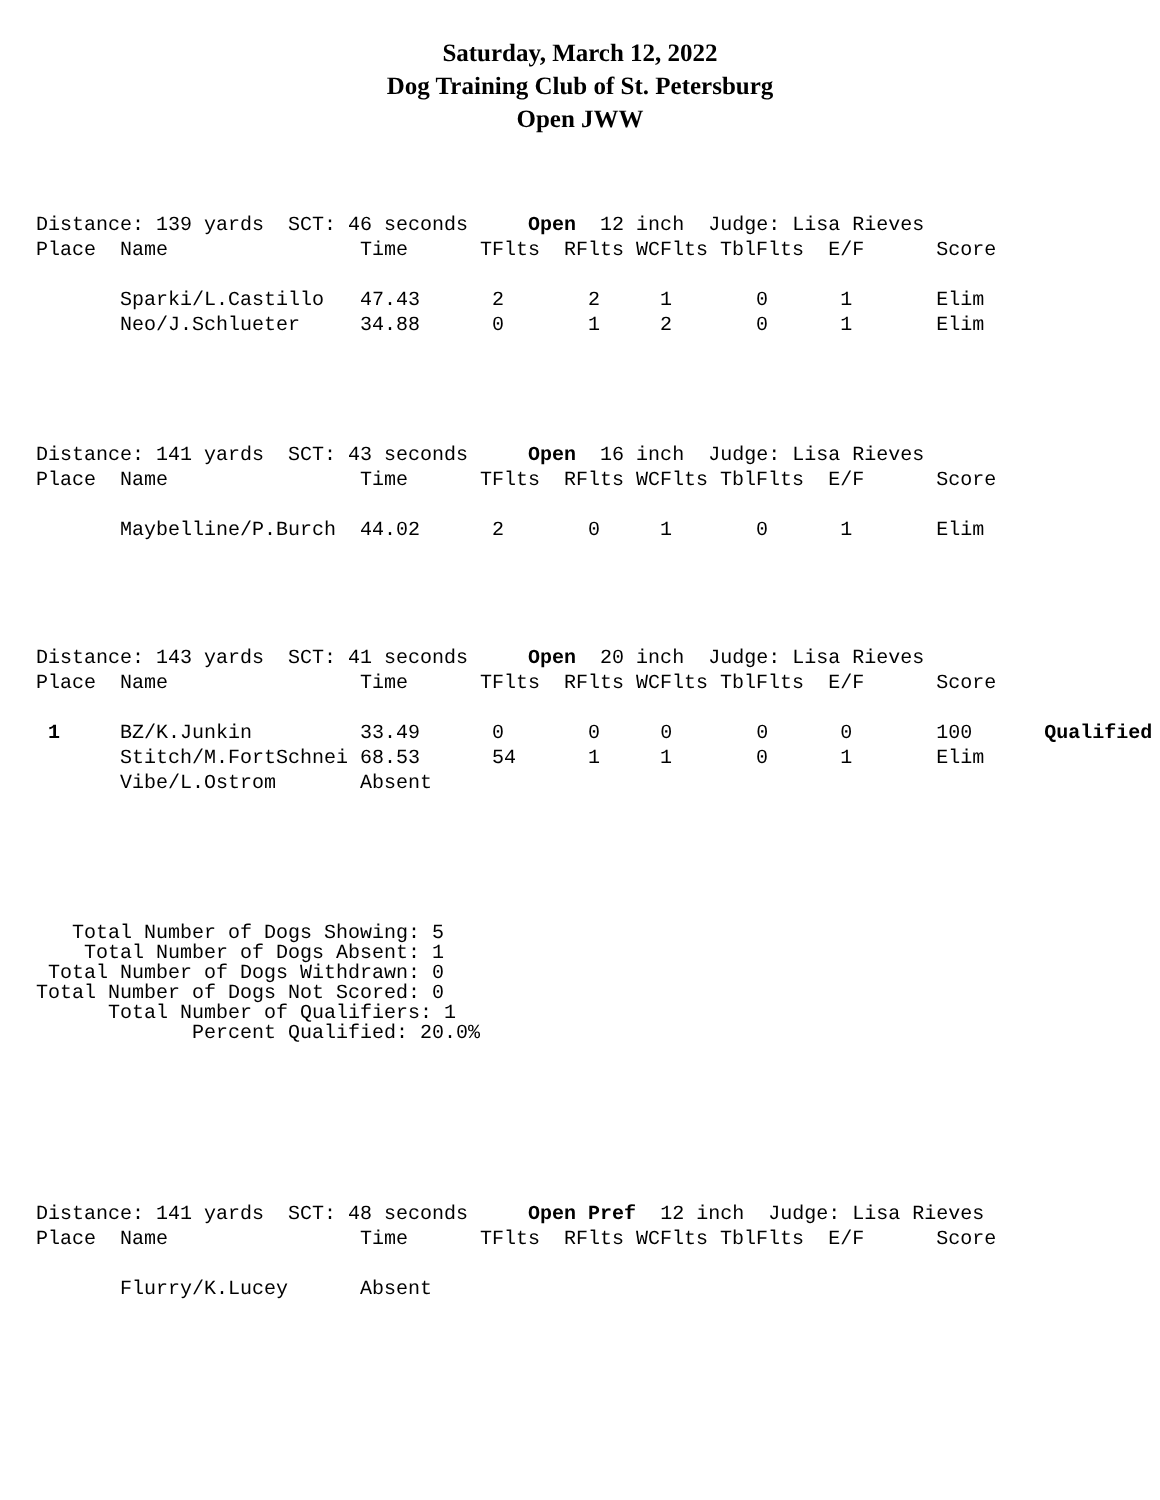Saturday, March 12, 2022
Dog Training Club of St. Petersburg
Open JWW
Distance: 139 yards  SCT: 46 seconds     Open  12 inch  Judge: Lisa Rieves
Place  Name                Time      TFlts  RFlts WCFlts TblFlts  E/F      Score

       Sparki/L.Castillo   47.43      2       2     1       0      1       Elim
       Neo/J.Schlueter     34.88      0       1     2       0      1       Elim
Distance: 141 yards  SCT: 43 seconds     Open  16 inch  Judge: Lisa Rieves
Place  Name                Time      TFlts  RFlts WCFlts TblFlts  E/F      Score

       Maybelline/P.Burch  44.02      2       0     1       0      1       Elim
Distance: 143 yards  SCT: 41 seconds     Open  20 inch  Judge: Lisa Rieves
Place  Name                Time      TFlts  RFlts WCFlts TblFlts  E/F      Score

 1     BZ/K.Junkin         33.49      0       0     0       0      0       100      Qualified
       Stitch/M.FortSchnei 68.53      54      1     1       0      1       Elim
       Vibe/L.Ostrom       Absent
   Total Number of Dogs Showing: 5
    Total Number of Dogs Absent: 1
 Total Number of Dogs Withdrawn: 0
Total Number of Dogs Not Scored: 0
      Total Number of Qualifiers: 1
             Percent Qualified: 20.0%
Distance: 141 yards  SCT: 48 seconds     Open Pref  12 inch  Judge: Lisa Rieves
Place  Name                Time      TFlts  RFlts WCFlts TblFlts  E/F      Score

       Flurry/K.Lucey      Absent